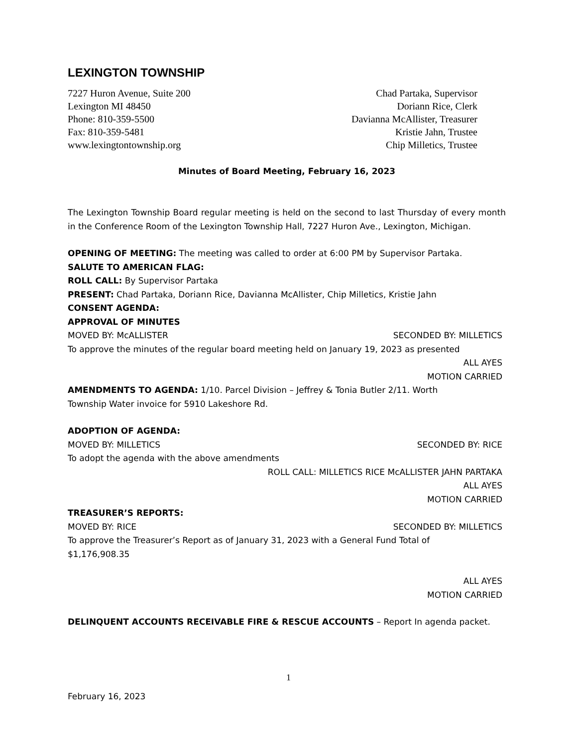LEXINGTON TOWNSHIP
7227 Huron Avenue, Suite 200
Lexington MI 48450
Phone: 810-359-5500
Fax: 810-359-5481
www.lexingtontownship.org
Chad Partaka, Supervisor
Doriann Rice, Clerk
Davianna McAllister, Treasurer
Kristie Jahn, Trustee
Chip Milletics, Trustee
Minutes of Board Meeting, February 16, 2023
The Lexington Township Board regular meeting is held on the second to last Thursday of every month in the Conference Room of the Lexington Township Hall, 7227 Huron Ave., Lexington, Michigan.
OPENING OF MEETING: The meeting was called to order at 6:00 PM by Supervisor Partaka.
SALUTE TO AMERICAN FLAG:
ROLL CALL: By Supervisor Partaka
PRESENT: Chad Partaka, Doriann Rice, Davianna McAllister, Chip Milletics, Kristie Jahn
CONSENT AGENDA:
APPROVAL OF MINUTES
MOVED BY: McALLISTER SECONDED BY: MILLETICS
To approve the minutes of the regular board meeting held on January 19, 2023 as presented
ALL AYES
MOTION CARRIED
AMENDMENTS TO AGENDA: 1/10. Parcel Division – Jeffrey & Tonia Butler 2/11. Worth
Township Water invoice for 5910 Lakeshore Rd.
ADOPTION OF AGENDA:
MOVED BY: MILLETICS SECONDED BY: RICE
To adopt the agenda with the above amendments
ROLL CALL: MILLETICS RICE McALLISTER JAHN PARTAKA
ALL AYES
MOTION CARRIED
TREASURER’S REPORTS:
MOVED BY: RICE SECONDED BY: MILLETICS
To approve the Treasurer’s Report as of January 31, 2023 with a General Fund Total of
$1,176,908.35
ALL AYES
MOTION CARRIED
DELINQUENT ACCOUNTS RECEIVABLE FIRE & RESCUE ACCOUNTS – Report In agenda packet.
1
February 16, 2023